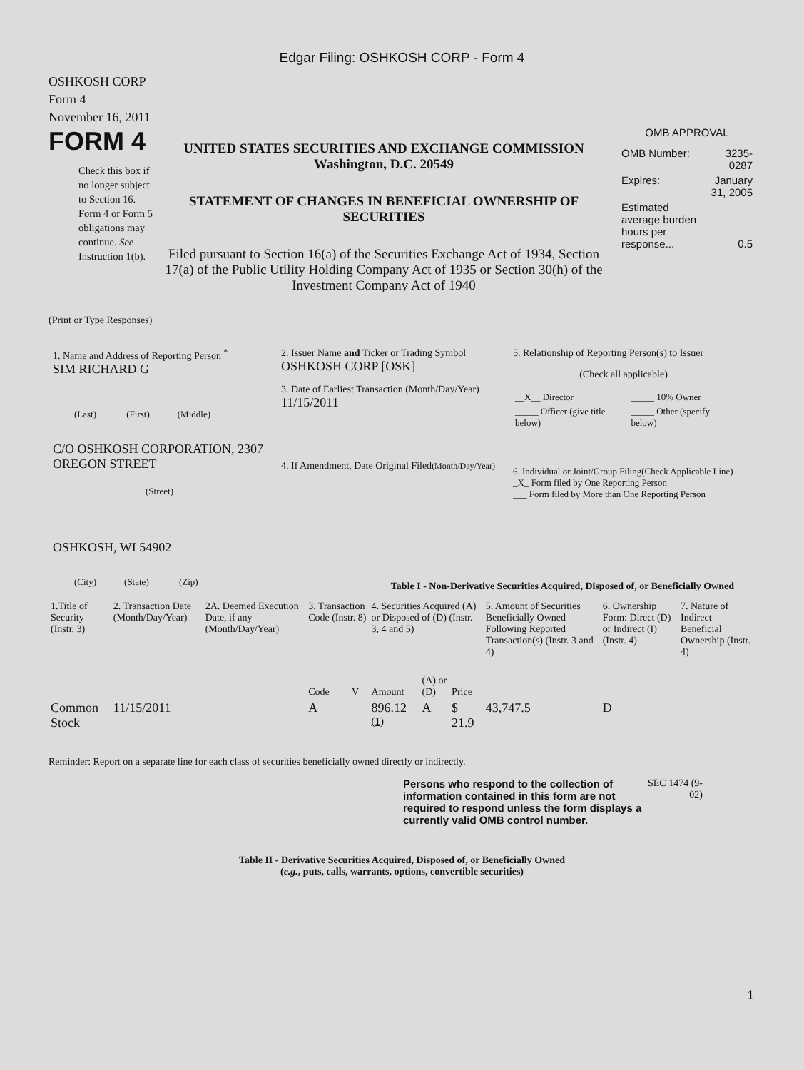Edgar Filing: OSHKOSH CORP - Form 4
OSHKOSH CORP
Form 4
November 16, 2011
FORM 4
Check this box if no longer subject to Section 16. Form 4 or Form 5 obligations may continue. See Instruction 1(b).
UNITED STATES SECURITIES AND EXCHANGE COMMISSION
Washington, D.C. 20549
STATEMENT OF CHANGES IN BENEFICIAL OWNERSHIP OF SECURITIES
Filed pursuant to Section 16(a) of the Securities Exchange Act of 1934, Section 17(a) of the Public Utility Holding Company Act of 1935 or Section 30(h) of the Investment Company Act of 1940
OMB APPROVAL
| OMB Number: | 3235-0287 |
| Expires: | January 31, 2005 |
| Estimated average burden hours per response... | 0.5 |
(Print or Type Responses)
1. Name and Address of Reporting Person <sup>*</sup>
SIM RICHARD G
(Last) (First) (Middle)
C/O OSHKOSH CORPORATION, 2307 OREGON STREET
(Street)
OSHKOSH, WI 54902
(City) (State) (Zip)
2. Issuer Name and Ticker or Trading Symbol
OSHKOSH CORP [OSK]
3. Date of Earliest Transaction (Month/Day/Year)
11/15/2011
4. If Amendment, Date Original Filed(Month/Day/Year)
5. Relationship of Reporting Person(s) to Issuer
(Check all applicable)
| __X__ Director | _____ 10% Owner |
| _____ Officer (give title below) | _____ Other (specify below) |
6. Individual or Joint/Group Filing(Check Applicable Line)
_X_ Form filed by One Reporting Person
___ Form filed by More than One Reporting Person
Table I - Non-Derivative Securities Acquired, Disposed of, or Beneficially Owned
| 1.Title of Security (Instr. 3) | 2. Transaction Date (Month/Day/Year) | 2A. Deemed Execution Date, if any (Month/Day/Year) | 3. Transaction Code (Instr. 8) | | 4. Securities Acquired (A) or Disposed of (D) (Instr. 3, 4 and 5) | | | 5. Amount of Securities Beneficially Owned Following Reported Transaction(s) (Instr. 3 and 4) | 6. Ownership Form: Direct (D) or Indirect (I) (Instr. 4) | 7. Nature of Indirect Beneficial Ownership (Instr. 4) |
| --- | --- | --- | --- | --- | --- | --- | --- | --- | --- | --- |
| | | | Code | V | Amount | (A) or (D) | Price | | | |
| Common Stock | 11/15/2011 | | A | | 896.12 <sup>(1)</sup> | A | $ 21.9 | 43,747.5 | D | |
Reminder: Report on a separate line for each class of securities beneficially owned directly or indirectly.
Persons who respond to the collection of information contained in this form are not required to respond unless the form displays a currently valid OMB control number.
SEC 1474 (9-02)
Table II - Derivative Securities Acquired, Disposed of, or Beneficially Owned
(e.g., puts, calls, warrants, options, convertible securities)
1